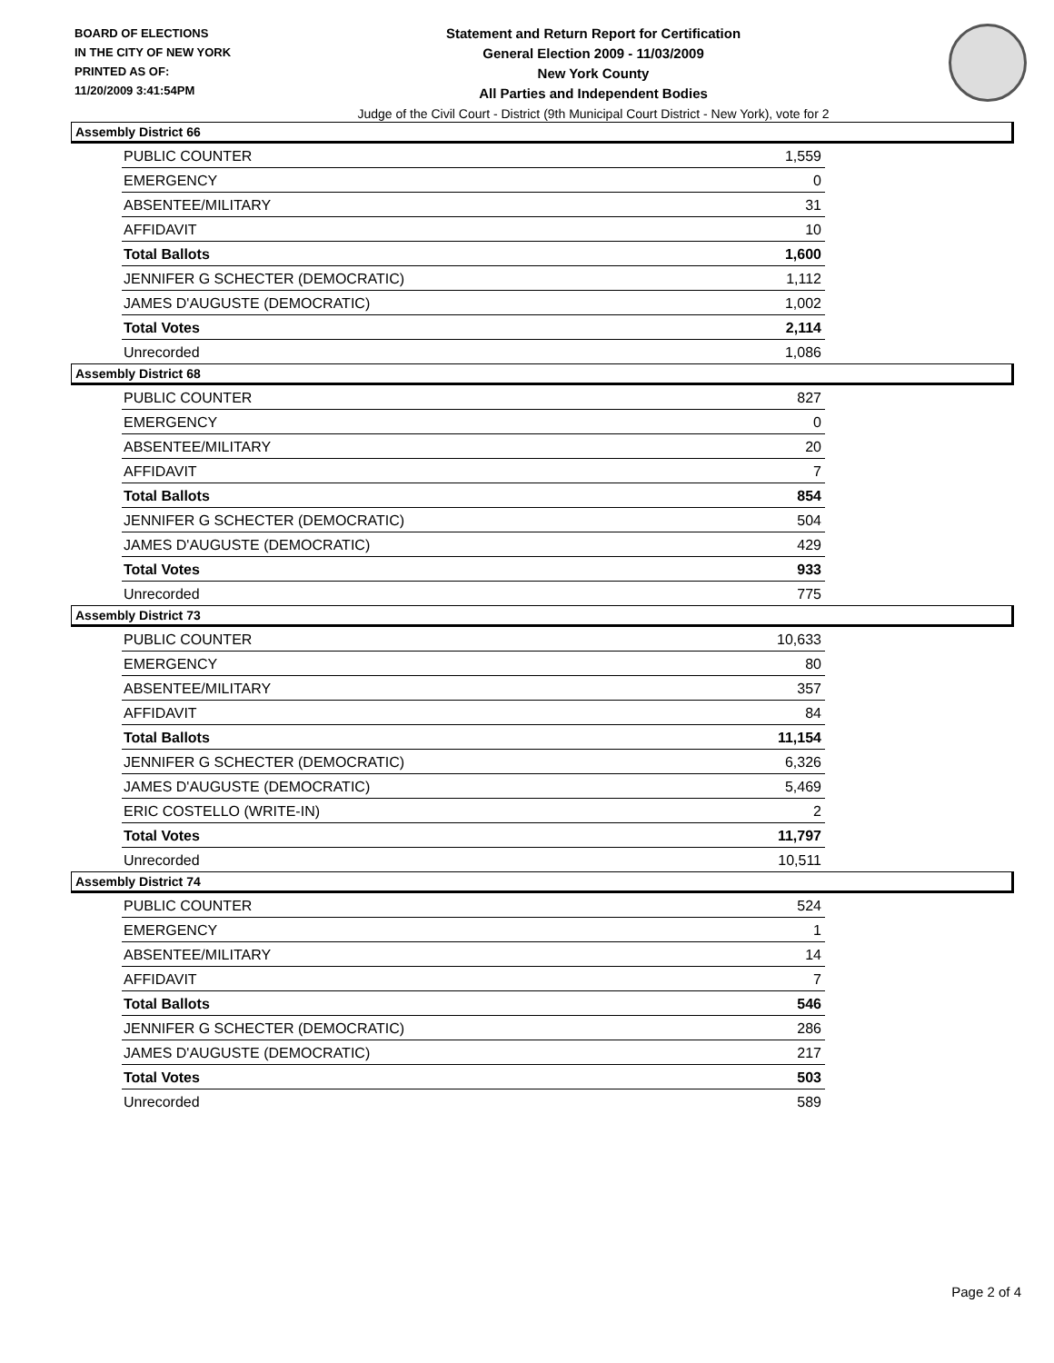BOARD OF ELECTIONS
IN THE CITY OF NEW YORK
PRINTED AS OF:
11/20/2009 3:41:54PM
Statement and Return Report for Certification
General Election 2009 - 11/03/2009
New York County
All Parties and Independent Bodies
Judge of the Civil Court - District (9th Municipal Court District - New York), vote for 2
Assembly District 66
| PUBLIC COUNTER | 1,559 |
| EMERGENCY | 0 |
| ABSENTEE/MILITARY | 31 |
| AFFIDAVIT | 10 |
| Total Ballots | 1,600 |
| JENNIFER G SCHECTER (DEMOCRATIC) | 1,112 |
| JAMES D'AUGUSTE (DEMOCRATIC) | 1,002 |
| Total Votes | 2,114 |
| Unrecorded | 1,086 |
Assembly District 68
| PUBLIC COUNTER | 827 |
| EMERGENCY | 0 |
| ABSENTEE/MILITARY | 20 |
| AFFIDAVIT | 7 |
| Total Ballots | 854 |
| JENNIFER G SCHECTER (DEMOCRATIC) | 504 |
| JAMES D'AUGUSTE (DEMOCRATIC) | 429 |
| Total Votes | 933 |
| Unrecorded | 775 |
Assembly District 73
| PUBLIC COUNTER | 10,633 |
| EMERGENCY | 80 |
| ABSENTEE/MILITARY | 357 |
| AFFIDAVIT | 84 |
| Total Ballots | 11,154 |
| JENNIFER G SCHECTER (DEMOCRATIC) | 6,326 |
| JAMES D'AUGUSTE (DEMOCRATIC) | 5,469 |
| ERIC COSTELLO (WRITE-IN) | 2 |
| Total Votes | 11,797 |
| Unrecorded | 10,511 |
Assembly District 74
| PUBLIC COUNTER | 524 |
| EMERGENCY | 1 |
| ABSENTEE/MILITARY | 14 |
| AFFIDAVIT | 7 |
| Total Ballots | 546 |
| JENNIFER G SCHECTER (DEMOCRATIC) | 286 |
| JAMES D'AUGUSTE (DEMOCRATIC) | 217 |
| Total Votes | 503 |
| Unrecorded | 589 |
Page 2 of 4